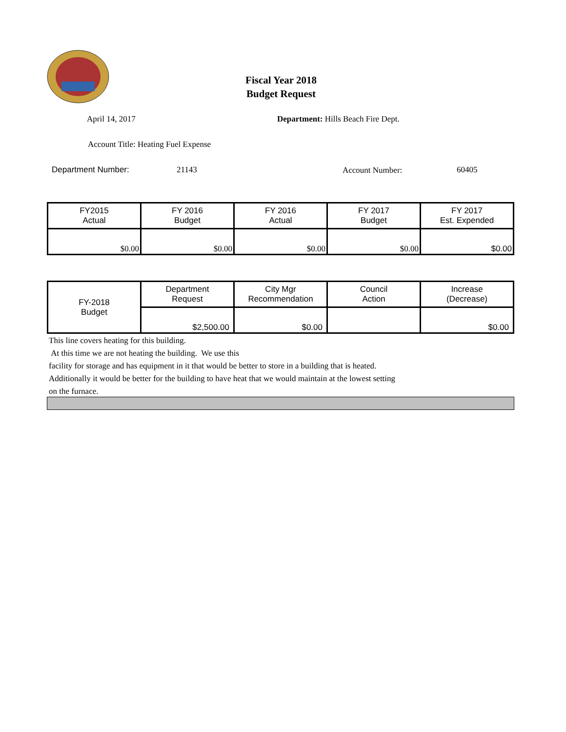Fiscal Year 2018
Budget Request
April 14, 2017
Department: Hills Beach Fire Dept.
Account Title: Heating Fuel Expense
Department Number: 21143 Account Number: 60405
| FY2015 Actual | FY 2016 Budget | FY 2016 Actual | FY 2017 Budget | FY 2017 Est. Expended |
| $0.00 | $0.00 | $0.00 | $0.00 | $0.00 |
| FY-2018 Budget | Department Request | City Mgr Recommendation | Council Action | Increase (Decrease) |
| | $2,500.00 | $0.00 | | $0.00 |
This line covers heating for this building.
At this time we are not heating the building. We use this
facility for storage and has equipment in it that would be better to store in a building that is heated.
Additionally it would be better for the building to have heat that we would maintain at the lowest setting
on the furnace.